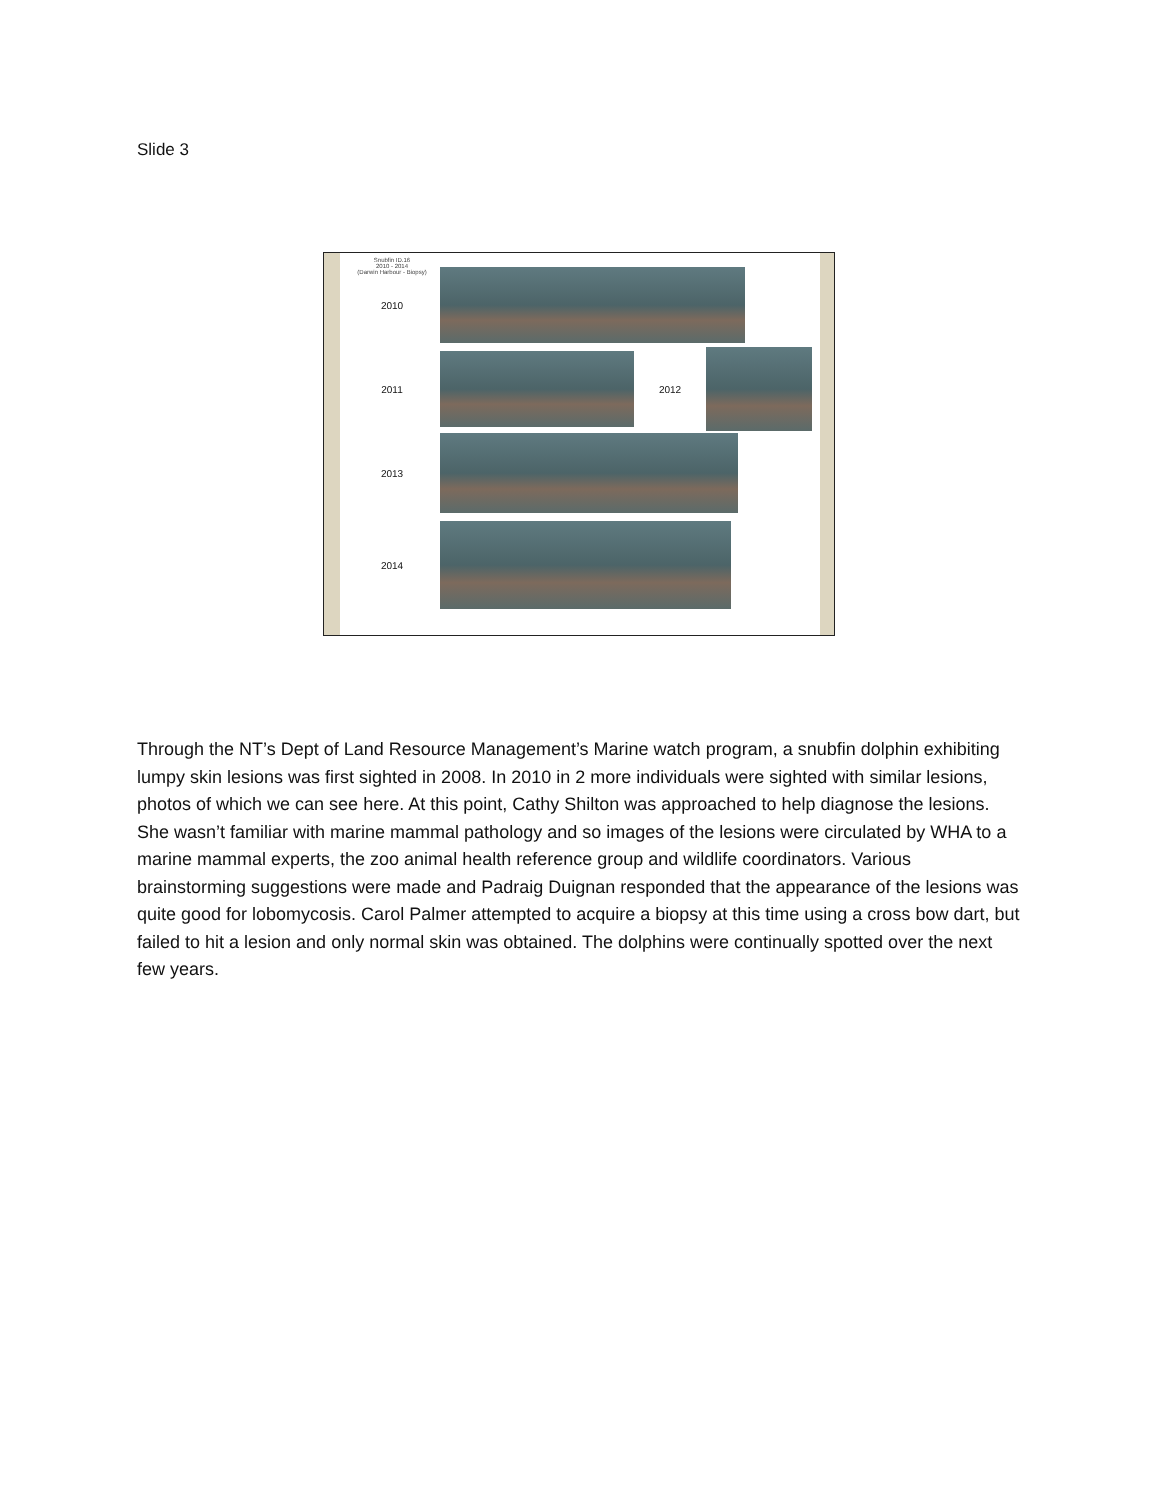Slide 3
Snubfin ID.16
2010 - 2014
(Darwin Harbour - Biopsy)
2010
2011 2012
2013
2014
Through the NT’s Dept of Land Resource Management’s Marine watch program, a snubfin dolphin exhibiting lumpy skin lesions was first sighted in 2008. In 2010 in 2 more individuals were sighted with similar lesions, photos of which we can see here. At this point, Cathy Shilton was approached to help diagnose the lesions. She wasn’t familiar with marine mammal pathology and so images of the lesions were circulated by WHA to a marine mammal experts, the zoo animal health reference group and wildlife coordinators. Various brainstorming suggestions were made and Padraig Duignan responded that the appearance of the lesions was quite good for lobomycosis. Carol Palmer attempted to acquire a biopsy at this time using a cross bow dart, but failed to hit a lesion and only normal skin was obtained. The dolphins were continually spotted over the next few years.